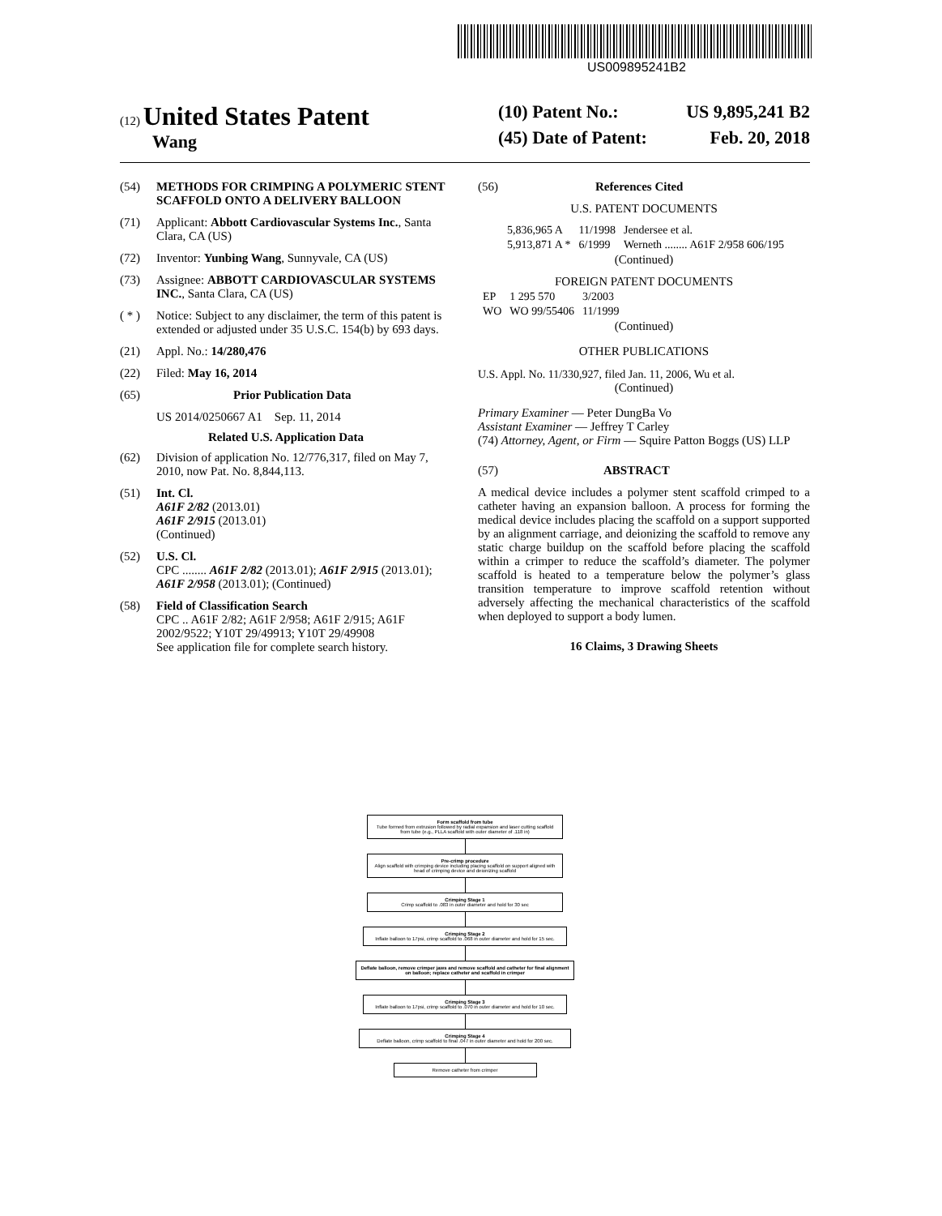US009895241B2
(12) United States Patent
Wang
(10) Patent No.: US 9,895,241 B2
(45) Date of Patent: Feb. 20, 2018
(54) METHODS FOR CRIMPING A POLYMERIC STENT SCAFFOLD ONTO A DELIVERY BALLOON
(71) Applicant: Abbott Cardiovascular Systems Inc., Santa Clara, CA (US)
(72) Inventor: Yunbing Wang, Sunnyvale, CA (US)
(73) Assignee: ABBOTT CARDIOVASCULAR SYSTEMS INC., Santa Clara, CA (US)
( * ) Notice: Subject to any disclaimer, the term of this patent is extended or adjusted under 35 U.S.C. 154(b) by 693 days.
(21) Appl. No.: 14/280,476
(22) Filed: May 16, 2014
(65) Prior Publication Data
US 2014/0250667 A1 Sep. 11, 2014
Related U.S. Application Data
(62) Division of application No. 12/776,317, filed on May 7, 2010, now Pat. No. 8,844,113.
(51) Int. Cl.
A61F 2/82 (2013.01)
A61F 2/915 (2013.01)
(Continued)
(52) U.S. Cl.
CPC ........ A61F 2/82 (2013.01); A61F 2/915 (2013.01); A61F 2/958 (2013.01); (Continued)
(58) Field of Classification Search
CPC .. A61F 2/82; A61F 2/958; A61F 2/915; A61F 2002/9522; Y10T 29/49913; Y10T 29/49908
See application file for complete search history.
(56) References Cited
U.S. PATENT DOCUMENTS
| 5,836,965 A | 11/1998 | Jendersee et al. |
| 5,913,871 A * | 6/1999 | Werneth ........ A61F 2/958 606/195 |
(Continued)
FOREIGN PATENT DOCUMENTS
| EP | 1 295 570 | 3/2003 |
| WO | WO 99/55406 | 11/1999 |
(Continued)
OTHER PUBLICATIONS
U.S. Appl. No. 11/330,927, filed Jan. 11, 2006, Wu et al.
(Continued)
Primary Examiner — Peter DungBa Vo
Assistant Examiner — Jeffrey T Carley
(74) Attorney, Agent, or Firm — Squire Patton Boggs (US) LLP
(57) ABSTRACT
A medical device includes a polymer stent scaffold crimped to a catheter having an expansion balloon. A process for forming the medical device includes placing the scaffold on a support supported by an alignment carriage, and deionizing the scaffold to remove any static charge buildup on the scaffold before placing the scaffold within a crimper to reduce the scaffold’s diameter. The polymer scaffold is heated to a temperature below the polymer’s glass transition temperature to improve scaffold retention without adversely affecting the mechanical characteristics of the scaffold when deployed to support a body lumen.
16 Claims, 3 Drawing Sheets
Form scaffold from tube
Tube formed from extrusion followed by radial expansion and laser cutting scaffold from tube (e.g., PLLA scaffold with outer diameter of .118 in)
Pre-crimp procedure
Align scaffold with crimping device including placing scaffold on support aligned with head of crimping device and deionizing scaffold
Crimping Stage 1
Crimp scaffold to .083 in outer diameter and hold for 30 sec
Crimping Stage 2
Inflate balloon to 17psi, crimp scaffold to .068 in outer diameter and hold for 15 sec.
Deflate balloon, remove crimper jaws and remove scaffold and catheter for final alignment on balloon; replace catheter and scaffold in crimper
Crimping Stage 3
Inflate balloon to 17psi, crimp scaffold to .070 in outer diameter and hold for 10 sec.
Crimping Stage 4
Deflate balloon, crimp scaffold to final .047 in outer diameter and hold for 200 sec.
Remove catheter from crimper